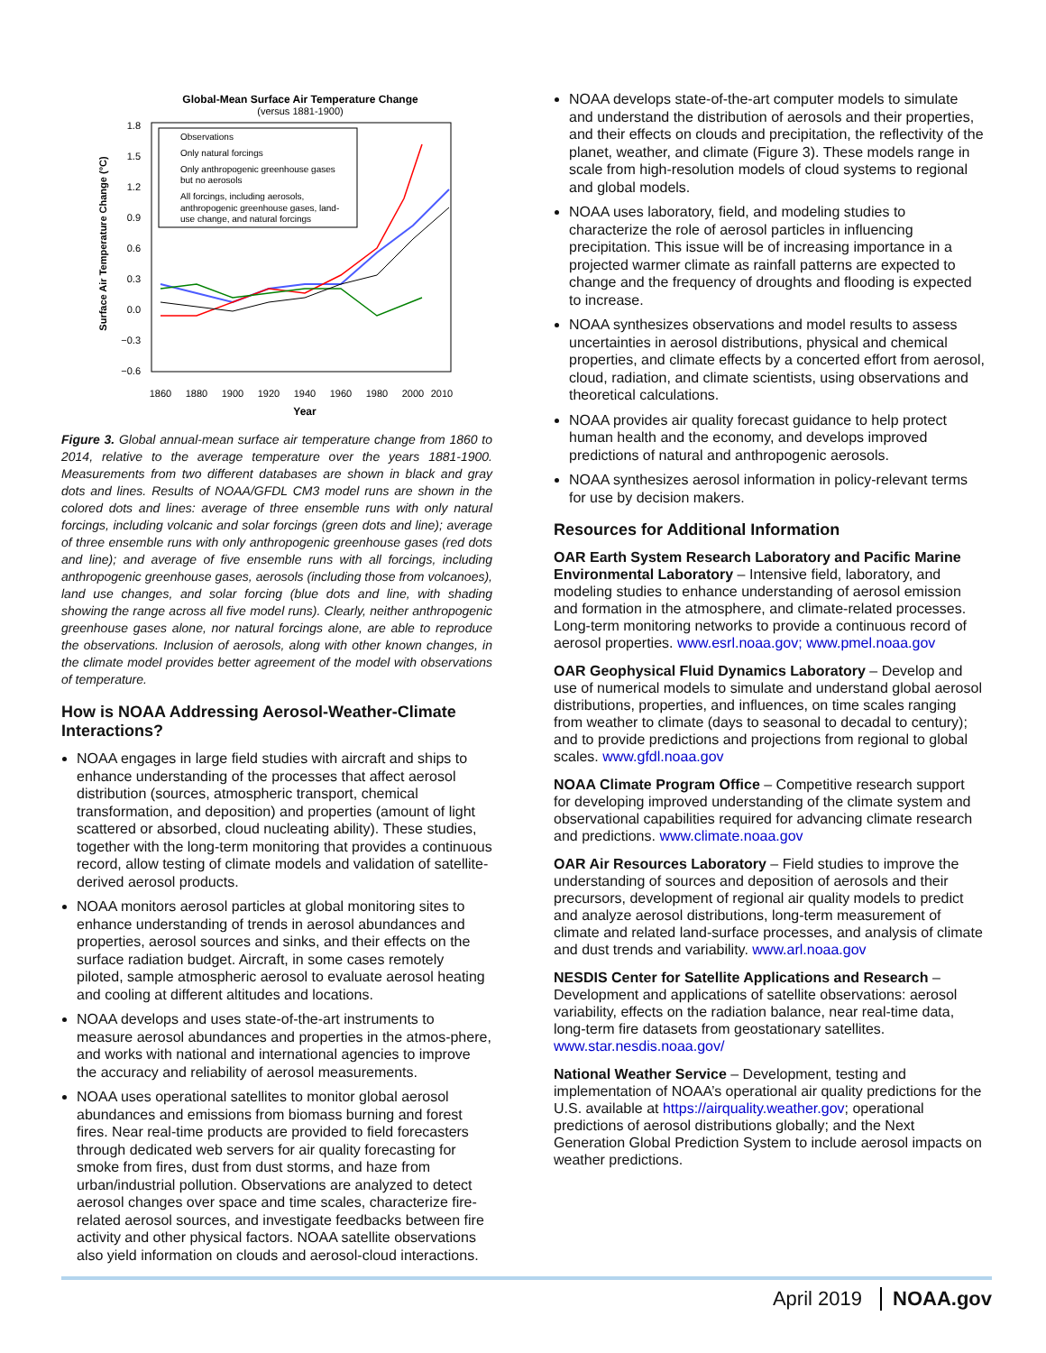Global-Mean Surface Air Temperature Change
(versus 1881-1900)
Surface Air Temperature Change (°C)
1.8
1.5
1.2
0.9
0.6
0.3
0.0
−0.3
−0.6
1860
1880
1900
1920
1940
1960
1980
2000
2010
Year
Observations
Only natural forcings
Only anthropogenic greenhouse gases
but no aerosols
All forcings, including aerosols,
anthropogenic greenhouse gases, land-
use change, and natural forcings
Figure 3. Global annual-mean surface air temperature change from 1860 to 2014, relative to the average temperature over the years 1881-1900. Measurements from two different databases are shown in black and gray dots and lines. Results of NOAA/GFDL CM3 model runs are shown in the colored dots and lines: average of three ensemble runs with only natural forcings, including volcanic and solar forcings (green dots and line); average of three ensemble runs with only anthropogenic greenhouse gases (red dots and line); and average of five ensemble runs with all forcings, including anthropogenic greenhouse gases, aerosols (including those from volcanoes), land use changes, and solar forcing (blue dots and line, with shading showing the range across all five model runs). Clearly, neither anthropogenic greenhouse gases alone, nor natural forcings alone, are able to reproduce the observations. Inclusion of aerosols, along with other known changes, in the climate model provides better agreement of the model with observations of temperature.
How is NOAA Addressing Aerosol-Weather-Climate Interactions?
NOAA engages in large field studies with aircraft and ships to enhance understanding of the processes that affect aerosol distribution (sources, atmospheric transport, chemical transformation, and deposition) and properties (amount of light scattered or absorbed, cloud nucleating ability). These studies, together with the long-term monitoring that provides a continuous record, allow testing of climate models and validation of satellite-derived aerosol products.
NOAA monitors aerosol particles at global monitoring sites to enhance understanding of trends in aerosol abundances and properties, aerosol sources and sinks, and their effects on the surface radiation budget. Aircraft, in some cases remotely piloted, sample atmospheric aerosol to evaluate aerosol heating and cooling at different altitudes and locations.
NOAA develops and uses state-of-the-art instruments to measure aerosol abundances and properties in the atmos-phere, and works with national and international agencies to improve the accuracy and reliability of aerosol measurements.
NOAA uses operational satellites to monitor global aerosol abundances and emissions from biomass burning and forest fires. Near real-time products are provided to field forecasters through dedicated web servers for air quality forecasting for smoke from fires, dust from dust storms, and haze from urban/industrial pollution. Observations are analyzed to detect aerosol changes over space and time scales, characterize fire-related aerosol sources, and investigate feedbacks between fire activity and other physical factors. NOAA satellite observations also yield information on clouds and aerosol-cloud interactions.
NOAA develops state-of-the-art computer models to simulate and understand the distribution of aerosols and their properties, and their effects on clouds and precipitation, the reflectivity of the planet, weather, and climate (Figure 3). These models range in scale from high-resolution models of cloud systems to regional and global models.
NOAA uses laboratory, field, and modeling studies to characterize the role of aerosol particles in influencing precipitation. This issue will be of increasing importance in a projected warmer climate as rainfall patterns are expected to change and the frequency of droughts and flooding is expected to increase.
NOAA synthesizes observations and model results to assess uncertainties in aerosol distributions, physical and chemical properties, and climate effects by a concerted effort from aerosol, cloud, radiation, and climate scientists, using observations and theoretical calculations.
NOAA provides air quality forecast guidance to help protect human health and the economy, and develops improved predictions of natural and anthropogenic aerosols.
NOAA synthesizes aerosol information in policy-relevant terms for use by decision makers.
Resources for Additional Information
OAR Earth System Research Laboratory and Pacific Marine Environmental Laboratory – Intensive field, laboratory, and modeling studies to enhance understanding of aerosol emission and formation in the atmosphere, and climate-related processes. Long-term monitoring networks to provide a continuous record of aerosol properties. www.esrl.noaa.gov; www.pmel.noaa.gov
OAR Geophysical Fluid Dynamics Laboratory – Develop and use of numerical models to simulate and understand global aerosol distributions, properties, and influences, on time scales ranging from weather to climate (days to seasonal to decadal to century); and to provide predictions and projections from regional to global scales. www.gfdl.noaa.gov
NOAA Climate Program Office – Competitive research support for developing improved understanding of the climate system and observational capabilities required for advancing climate research and predictions. www.climate.noaa.gov
OAR Air Resources Laboratory – Field studies to improve the understanding of sources and deposition of aerosols and their precursors, development of regional air quality models to predict and analyze aerosol distributions, long-term measurement of climate and related land-surface processes, and analysis of climate and dust trends and variability. www.arl.noaa.gov
NESDIS Center for Satellite Applications and Research – Development and applications of satellite observations: aerosol variability, effects on the radiation balance, near real-time data, long-term fire datasets from geostationary satellites. www.star.nesdis.noaa.gov/
National Weather Service – Development, testing and implementation of NOAA’s operational air quality predictions for the U.S. available at https://airquality.weather.gov; operational predictions of aerosol distributions globally; and the Next Generation Global Prediction System to include aerosol impacts on weather predictions.
April 2019 NOAA.gov